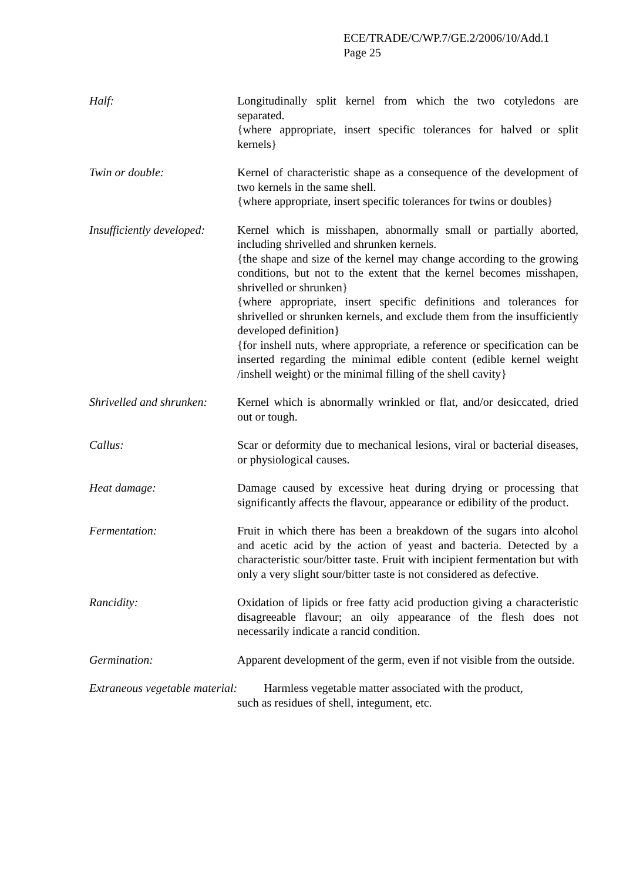ECE/TRADE/C/WP.7/GE.2/2006/10/Add.1
Page 25
Half: Longitudinally split kernel from which the two cotyledons are separated.
{where appropriate, insert specific tolerances for halved or split kernels}
Twin or double: Kernel of characteristic shape as a consequence of the development of two kernels in the same shell.
{where appropriate, insert specific tolerances for twins or doubles}
Insufficiently developed:
Kernel which is misshapen, abnormally small or partially aborted, including shrivelled and shrunken kernels.
{the shape and size of the kernel may change according to the growing conditions, but not to the extent that the kernel becomes misshapen, shrivelled or shrunken}
{where appropriate, insert specific definitions and tolerances for shrivelled or shrunken kernels, and exclude them from the insufficiently developed definition}
{for inshell nuts, where appropriate, a reference or specification can be inserted regarding the minimal edible content (edible kernel weight /inshell weight) or the minimal filling of the shell cavity}
Shrivelled and shrunken:
Kernel which is abnormally wrinkled or flat, and/or desiccated, dried out or tough.
Callus: Scar or deformity due to mechanical lesions, viral or bacterial diseases, or physiological causes.
Heat damage: Damage caused by excessive heat during drying or processing that significantly affects the flavour, appearance or edibility of the product.
Fermentation: Fruit in which there has been a breakdown of the sugars into alcohol and acetic acid by the action of yeast and bacteria. Detected by a characteristic sour/bitter taste. Fruit with incipient fermentation but with only a very slight sour/bitter taste is not considered as defective.
Rancidity: Oxidation of lipids or free fatty acid production giving a characteristic disagreeable flavour; an oily appearance of the flesh does not necessarily indicate a rancid condition.
Germination: Apparent development of the germ, even if not visible from the outside.
Extraneous vegetable material: Harmless vegetable matter associated with the product,
such as residues of shell, integument, etc.